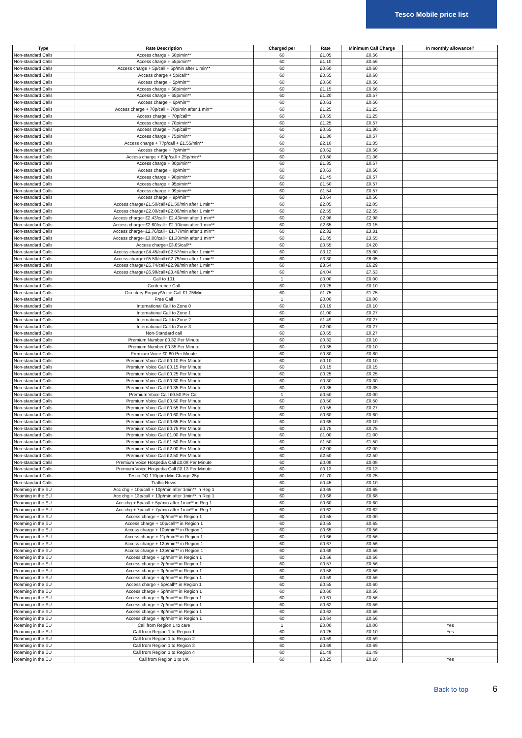Tesco Mobile price list
| Type | Rate Description | Charged per | Rate | Minimum Call Charge | In monthly allowance? |
| --- | --- | --- | --- | --- | --- |
| Non-standard Calls | Access charge + 50p/min** | 60 | £1.05 | £0.56 | |
| Non-standard Calls | Access charge + 55p/min** | 60 | £1.10 | £0.56 | |
| Non-standard Calls | Access charge + 5p/call + 5p/min after 1 min** | 60 | £0.60 | £0.60 | |
| Non-standard Calls | Access charge + 5p/call** | 60 | £0.55 | £0.60 | |
| Non-standard Calls | Access charge + 5p/min** | 60 | £0.60 | £0.56 | |
| Non-standard Calls | Access charge + 60p/min** | 60 | £1.15 | £0.56 | |
| Non-standard Calls | Access charge + 65p/min** | 60 | £1.20 | £0.57 | |
| Non-standard Calls | Access charge + 6p/min** | 60 | £0.61 | £0.56 | |
| Non-standard Calls | Access charge + 70p/call + 70p/min after 1 min** | 60 | £1.25 | £1.25 | |
| Non-standard Calls | Access charge + 70p/call** | 60 | £0.55 | £1.25 | |
| Non-standard Calls | Access charge + 70p/min** | 60 | £1.25 | £0.57 | |
| Non-standard Calls | Access charge + 75p/call** | 60 | £0.55 | £1.30 | |
| Non-standard Calls | Access charge + 75p/min** | 60 | £1.30 | £0.57 | |
| Non-standard Calls | Access charge + 77p/call + £1.55/min** | 60 | £2.10 | £1.35 | |
| Non-standard Calls | Access charge + 7p/min** | 60 | £0.62 | £0.56 | |
| Non-standard Calls | Access charge + 80p/call + 25p/min** | 60 | £0.80 | £1.36 | |
| Non-standard Calls | Access charge + 80p/min** | 60 | £1.35 | £0.57 | |
| Non-standard Calls | Access charge + 8p/min** | 60 | £0.63 | £0.56 | |
| Non-standard Calls | Access charge + 90p/min** | 60 | £1.45 | £0.57 | |
| Non-standard Calls | Access charge + 95p/min** | 60 | £1.50 | £0.57 | |
| Non-standard Calls | Access charge + 99p/min** | 60 | £1.54 | £0.57 | |
| Non-standard Calls | Access charge + 9p/min** | 60 | £0.64 | £0.56 | |
| Non-standard Calls | Access charge+£1.50/call+£1.50/min after 1 min** | 60 | £2.05 | £2.05 | |
| Non-standard Calls | Access charge+£2.00/call+£2.00/min after 1 min** | 60 | £2.55 | £2.55 | |
| Non-standard Calls | Access charge+£2.43/call+ £2.43/min after 1 min** | 60 | £2.98 | £2.98 | |
| Non-standard Calls | Access charge+£2.60/call+ £2.10/min after 1 min** | 60 | £2.65 | £3.15 | |
| Non-standard Calls | Access charge+£2.76/call+ £1.77/min after 1 min** | 60 | £2.32 | £3.31 | |
| Non-standard Calls | Access charge+£3.00/call+ £1.30/min after 1 min** | 60 | £1.85 | £3.55 | |
| Non-standard Calls | Access charge+£3.65/call** | 60 | £0.55 | £4.20 | |
| Non-standard Calls | Access charge+£4.45/call+£2.57/min after 1 min** | 60 | £3.12 | £5.00 | |
| Non-standard Calls | Access charge+£5.50/call+£2.75/min after 1 min** | 60 | £3.30 | £6.05 | |
| Non-standard Calls | Access charge+£5.74/call+£2.99/min after 1 min** | 60 | £3.54 | £6.29 | |
| Non-standard Calls | Access charge+£6.98/call+£3.49/min after 1 min** | 60 | £4.04 | £7.53 | |
| Non-standard Calls | Call to 101 | 1 | £0.00 | £0.00 | |
| Non-standard Calls | Conference Call | 60 | £0.25 | £0.10 | |
| Non-standard Calls | Directory Enquiry/Voice Call £1.75/Min | 60 | £1.75 | £1.75 | |
| Non-standard Calls | Free Call | 1 | £0.00 | £0.00 | |
| Non-standard Calls | International Call to Zone 0 | 60 | £0.19 | £0.10 | |
| Non-standard Calls | International Call to Zone 1 | 60 | £1.00 | £0.27 | |
| Non-standard Calls | International Call to Zone 2 | 60 | £1.49 | £0.27 | |
| Non-standard Calls | International Call to Zone 3 | 60 | £2.00 | £0.27 | |
| Non-standard Calls | Non-Standard call | 60 | £0.55 | £0.27 | |
| Non-standard Calls | Premium Number £0.32 Per Minute | 60 | £0.32 | £0.10 | |
| Non-standard Calls | Premium Number £0.35 Per Minute | 60 | £0.35 | £0.10 | |
| Non-standard Calls | Premium Voice £0.80 Per Minute | 60 | £0.80 | £0.80 | |
| Non-standard Calls | Premium Voice Call £0.10 Per Minute | 60 | £0.10 | £0.10 | |
| Non-standard Calls | Premium Voice Call £0.15 Per Minute | 60 | £0.15 | £0.15 | |
| Non-standard Calls | Premium Voice Call £0.25 Per Minute | 60 | £0.25 | £0.25 | |
| Non-standard Calls | Premium Voice Call £0.30 Per Minute | 60 | £0.30 | £0.30 | |
| Non-standard Calls | Premium Voice Call £0.35 Per Minute | 60 | £0.35 | £0.35 | |
| Non-standard Calls | Premium Voice Call £0.50 Per Call | 1 | £0.50 | £0.00 | |
| Non-standard Calls | Premium Voice Call £0.50 Per Minute | 60 | £0.50 | £0.50 | |
| Non-standard Calls | Premium Voice Call £0.55 Per Minute | 60 | £0.55 | £0.27 | |
| Non-standard Calls | Premium Voice Call £0.60 Per Minute | 60 | £0.60 | £0.60 | |
| Non-standard Calls | Premium Voice Call £0.65 Per Minute | 60 | £0.65 | £0.10 | |
| Non-standard Calls | Premium Voice Call £0.75 Per Minute | 60 | £0.75 | £0.75 | |
| Non-standard Calls | Premium Voice Call £1.00 Per Minute | 60 | £1.00 | £1.00 | |
| Non-standard Calls | Premium Voice Call £1.50 Per Minute | 60 | £1.50 | £1.50 | |
| Non-standard Calls | Premium Voice Call £2.00 Per Minute | 60 | £2.00 | £2.00 | |
| Non-standard Calls | Premium Voice Call £2.50 Per Minute | 60 | £2.50 | £2.50 | |
| Non-standard Calls | Premium Voice Hospedia Call £0.08 Per Minute | 60 | £0.08 | £0.08 | |
| Non-standard Calls | Premium Voice Hospedia Call £0.13 Per Minute | 60 | £0.13 | £0.13 | |
| Non-standard Calls | Tesco DQ 170ppm Min Charge 25p | 60 | £1.70 | £0.25 | |
| Non-standard Calls | Traffic News | 60 | £0.45 | £0.10 | |
| Roaming in the EU | Acc chg + 10p/call + 10p/min after 1min** in Reg 1 | 60 | £0.65 | £0.65 | |
| Roaming in the EU | Acc chg + 13p/call + 13p/min after 1min** in Reg 1 | 60 | £0.68 | £0.68 | |
| Roaming in the EU | Acc chg + 5p/call + 5p/min after 1min** in Reg 1 | 60 | £0.60 | £0.60 | |
| Roaming in the EU | Acc chg + 7p/call + 7p/min after 1min** in Reg 1 | 60 | £0.62 | £0.62 | |
| Roaming in the EU | Access charge + 0p/min** in Region 1 | 60 | £0.55 | £0.00 | |
| Roaming in the EU | Access charge + 10p/call** in Region 1 | 60 | £0.55 | £0.65 | |
| Roaming in the EU | Access charge + 10p/min** in Region 1 | 60 | £0.65 | £0.56 | |
| Roaming in the EU | Access charge + 11p/min** in Region 1 | 60 | £0.66 | £0.56 | |
| Roaming in the EU | Access charge + 12p/min** in Region 1 | 60 | £0.67 | £0.56 | |
| Roaming in the EU | Access charge + 13p/min** in Region 1 | 60 | £0.68 | £0.56 | |
| Roaming in the EU | Access charge + 1p/min** in Region 1 | 60 | £0.56 | £0.56 | |
| Roaming in the EU | Access charge + 2p/min** in Region 1 | 60 | £0.57 | £0.56 | |
| Roaming in the EU | Access charge + 3p/min** in Region 1 | 60 | £0.58 | £0.56 | |
| Roaming in the EU | Access charge + 4p/min** in Region 1 | 60 | £0.59 | £0.56 | |
| Roaming in the EU | Access charge + 5p/call** in Region 1 | 60 | £0.55 | £0.60 | |
| Roaming in the EU | Access charge + 5p/min** in Region 1 | 60 | £0.60 | £0.56 | |
| Roaming in the EU | Access charge + 6p/min** in Region 1 | 60 | £0.61 | £0.56 | |
| Roaming in the EU | Access charge + 7p/min** in Region 1 | 60 | £0.62 | £0.56 | |
| Roaming in the EU | Access charge + 8p/min** in Region 1 | 60 | £0.63 | £0.56 | |
| Roaming in the EU | Access charge + 9p/min** in Region 1 | 60 | £0.64 | £0.56 | |
| Roaming in the EU | Call from Region 1 to care | 1 | £0.00 | £0.00 | Yes |
| Roaming in the EU | Call from Region 1 to Region 1 | 60 | £0.25 | £0.10 | Yes |
| Roaming in the EU | Call from Region 1 to Region 2 | 60 | £0.59 | £0.59 | |
| Roaming in the EU | Call from Region 1 to Region 3 | 60 | £0.69 | £0.69 | |
| Roaming in the EU | Call from Region 1 to Region 4 | 60 | £1.49 | £1.49 | |
| Roaming in the EU | Call from Region 1 to UK | 60 | £0.25 | £0.10 | Yes |
Back to top 6